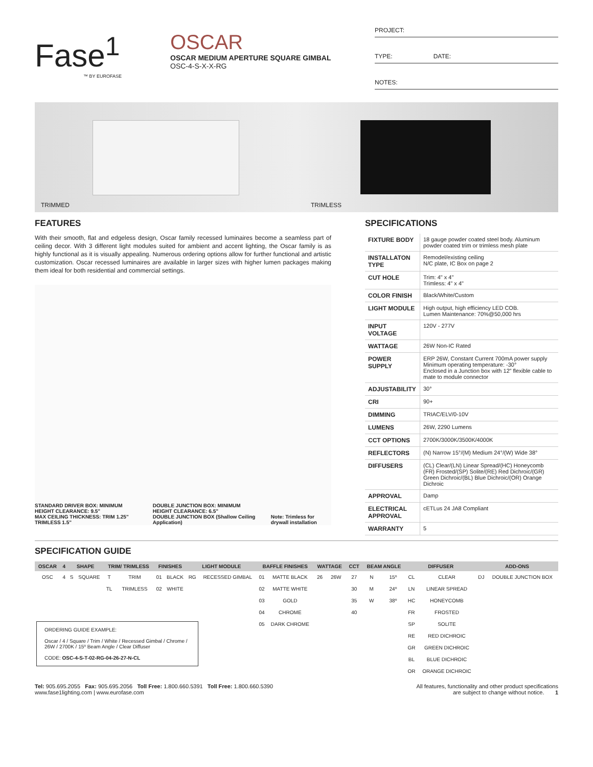Fase<sup>1</sup>
™ BY EUROFASE
OSCAR
OSCAR MEDIUM APERTURE SQUARE GIMBAL
OSC-4-S-X-X-RG
PROJECT:
TYPE: DATE:
NOTES:
TRIMMED TRIMLESS
FEATURES
With their smooth, flat and edgeless design, Oscar family recessed luminaires become a seamless part of ceiling decor. With 3 different light modules suited for ambient and accent lighting, the Oscar family is as highly functional as it is visually appealing. Numerous ordering options allow for further functional and artistic customization. Oscar recessed luminaires are available in larger sizes with higher lumen packages making them ideal for both residential and commercial settings.
STANDARD DRIVER BOX: MINIMUM HEIGHT CLEARANCE: 9.5"
MAX CEILING THICKNESS: TRIM 1.25" TRIMLESS 1.5" DOUBLE JUNCTION BOX: MINIMUM HEIGHT CLEARANCE: 6.5"
DOUBLE JUNCTION BOX (Shallow Ceiling Application) Note: Trimless for drywall installation
SPECIFICATIONS
| FIXTURE BODY | 18 gauge powder coated steel body. Aluminum powder coated trim or trimless mesh plate |
| INSTALLATON TYPE | Remodel/existing ceiling N/C plate, IC Box on page 2 |
| CUT HOLE | Trim: 4" x 4" Trimless: 4" x 4" |
| COLOR FINISH | Black/White/Custom |
| LIGHT MODULE | High output, high efficiency LED COB. Lumen Maintenance: 70%@50,000 hrs |
| INPUT VOLTAGE | 120V - 277V |
| WATTAGE | 26W Non-IC Rated |
| POWER SUPPLY | ERP 26W, Constant Current 700mA power supply Minimum operating temperature: -30° Enclosed in a Junction box with 12” flexible cable to mate to module connector |
| ADJUSTABILITY | 30° |
| CRI | 90+ |
| DIMMING | TRIAC/ELV/0-10V |
| LUMENS | 26W, 2290 Lumens |
| CCT OPTIONS | 2700K/3000K/3500K/4000K |
| REFLECTORS | (N) Narrow 15°/(M) Medium 24°/(W) Wide 38° |
| DIFFUSERS | (CL) Clear/(LN) Linear Spread/(HC) Honeycomb (FR) Frosted/(SP) Solite/(RE) Red Dichroic/(GR) Green Dichroic/(BL) Blue Dichroic/(OR) Orange Dichroic |
| APPROVAL | Damp |
| ELECTRICAL APPROVAL | cETLus 24 JA8 Compliant |
| WARRANTY | 5 |
SPECIFICATION GUIDE
| OSCAR | 4 | SHAPE | | TRIM/ TRIMLESS | | FINISHES | | LIGHT MODULE | | BAFFLE FINISHES | | WATTAGE | | CCT | BEAM ANGLE | | DIFFUSER | | ADD-ONS | |
| --- | --- | --- | --- | --- | --- | --- | --- | --- | --- | --- | --- | --- | --- | --- | --- | --- | --- | --- | --- | --- |
| OSC | 4 | S | SQUARE | T | TRIM | 01 | BLACK | RG | RECESSED GIMBAL | 01 | MATTE BLACK | 26 | 26W | 27 | N | 15º | CL | CLEAR | DJ | DOUBLE JUNCTION BOX |
| | | | | TL | TRIMLESS | 02 | WHITE | | | 02 | MATTE WHITE | | | 30 | M | 24º | LN | LINEAR SPREAD | | |
| | | | | | | | | | | 03 | GOLD | | | 35 | W | 38º | HC | HONEYCOMB | | |
| | | | | | | | | | | 04 | CHROME | | | 40 | | | FR | FROSTED | | |
| ORDERING GUIDE EXAMPLE: Oscar / 4 / Square / Trim / White / Recessed Gimbal / Chrome / 26W / 2700K / 15º Beam Angle / Clear Diffuser CODE: OSC-4-S-T-02-RG-04-26-27-N-CL | | | | | | | | | | 05 | DARK CHROME | | | | | | SP | SOLITE | | |
| | | | | | | | | | | | | | | | | | RE | RED DICHROIC | | |
| | | | | | | | | | | | | | | | | | GR | GREEN DICHROIC | | |
| | | | | | | | | | | | | | | | | | BL | BLUE DICHROIC | | |
| | | | | | | | | | | | | | | | | | OR | ORANGE DICHROIC | | |
Tel: 905.695.2055 Fax: 905.695.2056 Toll Free: 1.800.660.5391 Toll Free: 1.800.660.5390
www.fase1lighting.com | www.eurofase.com
All features, functionality and other product specifications
are subject to change without notice. 1